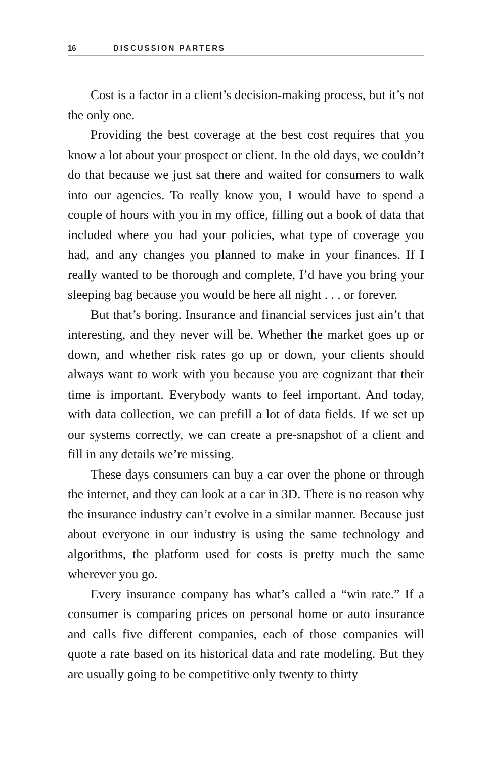16 DISCUSSION PARTERS
Cost is a factor in a client’s decision-making process, but it’s not the only one.
Providing the best coverage at the best cost requires that you know a lot about your prospect or client. In the old days, we couldn’t do that because we just sat there and waited for consumers to walk into our agencies. To really know you, I would have to spend a couple of hours with you in my office, filling out a book of data that included where you had your policies, what type of coverage you had, and any changes you planned to make in your finances. If I really wanted to be thorough and complete, I’d have you bring your sleeping bag because you would be here all night . . . or forever.
But that’s boring. Insurance and financial services just ain’t that interesting, and they never will be. Whether the market goes up or down, and whether risk rates go up or down, your clients should always want to work with you because you are cognizant that their time is important. Everybody wants to feel important. And today, with data collection, we can prefill a lot of data fields. If we set up our systems correctly, we can create a pre-snapshot of a client and fill in any details we’re missing.
These days consumers can buy a car over the phone or through the internet, and they can look at a car in 3D. There is no reason why the insurance industry can’t evolve in a similar manner. Because just about everyone in our industry is using the same technology and algorithms, the platform used for costs is pretty much the same wherever you go.
Every insurance company has what’s called a “win rate.” If a consumer is comparing prices on personal home or auto insurance and calls five different companies, each of those companies will quote a rate based on its historical data and rate modeling. But they are usually going to be competitive only twenty to thirty